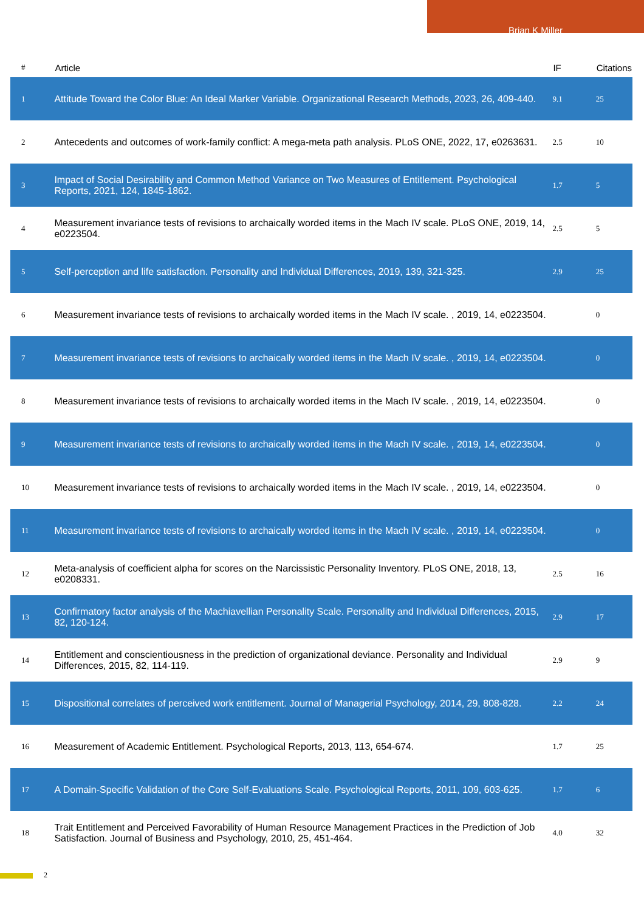Brian K Miller
| # | Article | IF | Citations |
| --- | --- | --- | --- |
| 1 | Attitude Toward the Color Blue: An Ideal Marker Variable. Organizational Research Methods, 2023, 26, 409-440. | 9.1 | 25 |
| 2 | Antecedents and outcomes of work-family conflict: A mega-meta path analysis. PLoS ONE, 2022, 17, e0263631. | 2.5 | 10 |
| 3 | Impact of Social Desirability and Common Method Variance on Two Measures of Entitlement. Psychological Reports, 2021, 124, 1845-1862. | 1.7 | 5 |
| 4 | Measurement invariance tests of revisions to archaically worded items in the Mach IV scale. PLoS ONE, 2019, 14, e0223504. | 2.5 | 5 |
| 5 | Self-perception and life satisfaction. Personality and Individual Differences, 2019, 139, 321-325. | 2.9 | 25 |
| 6 | Measurement invariance tests of revisions to archaically worded items in the Mach IV scale. , 2019, 14, e0223504. | | 0 |
| 7 | Measurement invariance tests of revisions to archaically worded items in the Mach IV scale. , 2019, 14, e0223504. | | 0 |
| 8 | Measurement invariance tests of revisions to archaically worded items in the Mach IV scale. , 2019, 14, e0223504. | | 0 |
| 9 | Measurement invariance tests of revisions to archaically worded items in the Mach IV scale. , 2019, 14, e0223504. | | 0 |
| 10 | Measurement invariance tests of revisions to archaically worded items in the Mach IV scale. , 2019, 14, e0223504. | | 0 |
| 11 | Measurement invariance tests of revisions to archaically worded items in the Mach IV scale. , 2019, 14, e0223504. | | 0 |
| 12 | Meta-analysis of coefficient alpha for scores on the Narcissistic Personality Inventory. PLoS ONE, 2018, 13, e0208331. | 2.5 | 16 |
| 13 | Confirmatory factor analysis of the Machiavellian Personality Scale. Personality and Individual Differences, 2015, 82, 120-124. | 2.9 | 17 |
| 14 | Entitlement and conscientiousness in the prediction of organizational deviance. Personality and Individual Differences, 2015, 82, 114-119. | 2.9 | 9 |
| 15 | Dispositional correlates of perceived work entitlement. Journal of Managerial Psychology, 2014, 29, 808-828. | 2.2 | 24 |
| 16 | Measurement of Academic Entitlement. Psychological Reports, 2013, 113, 654-674. | 1.7 | 25 |
| 17 | A Domain-Specific Validation of the Core Self-Evaluations Scale. Psychological Reports, 2011, 109, 603-625. | 1.7 | 6 |
| 18 | Trait Entitlement and Perceived Favorability of Human Resource Management Practices in the Prediction of Job Satisfaction. Journal of Business and Psychology, 2010, 25, 451-464. | 4.0 | 32 |
2